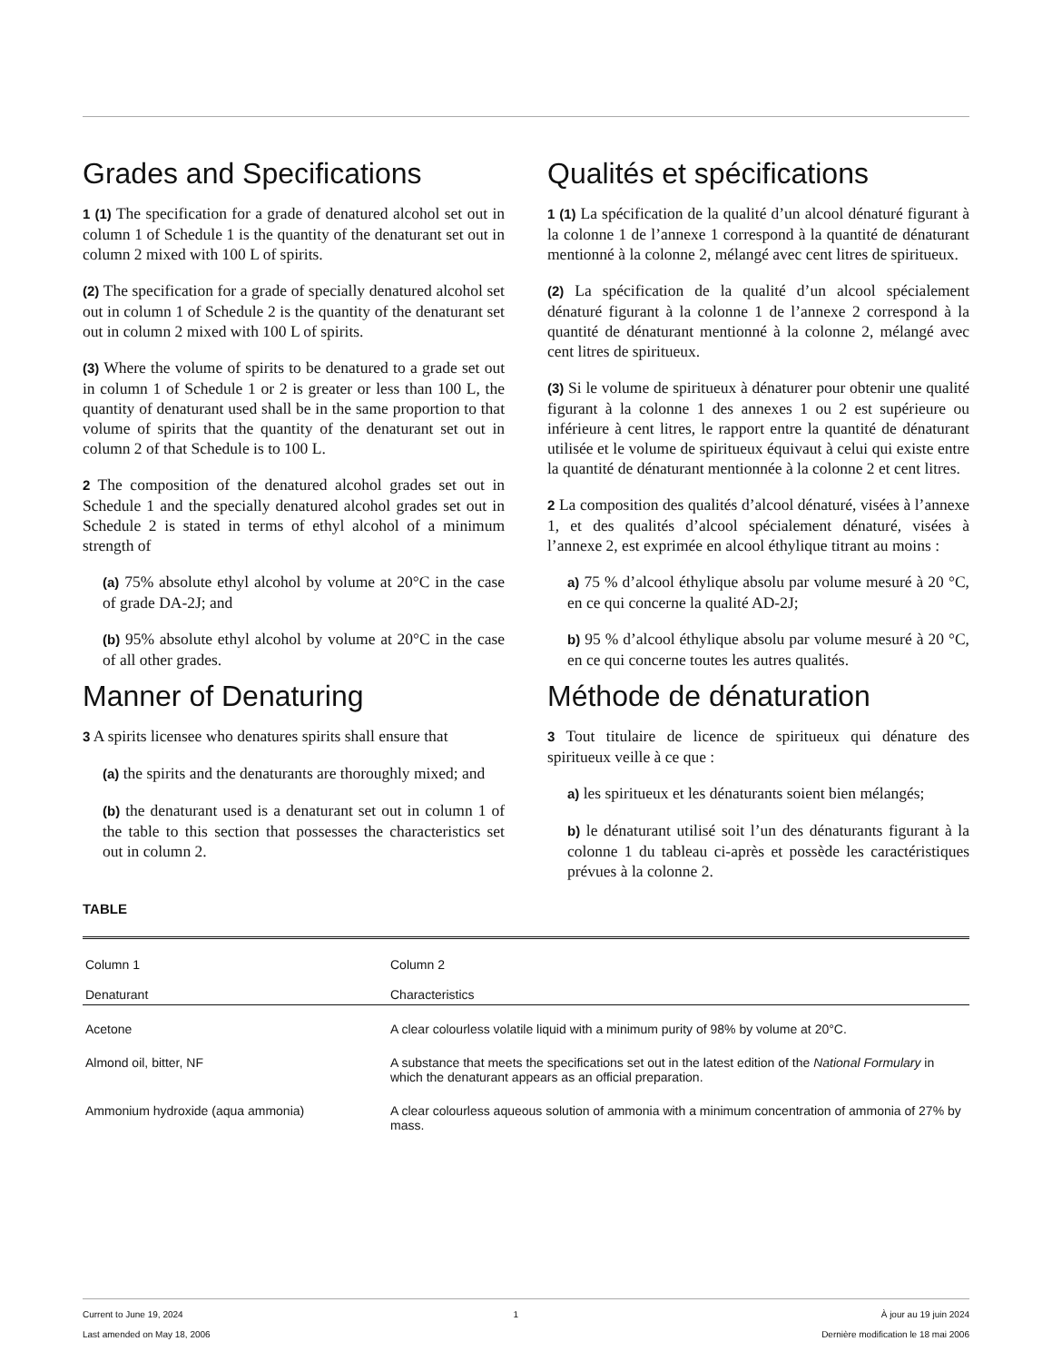Grades and Specifications
1 (1) The specification for a grade of denatured alcohol set out in column 1 of Schedule 1 is the quantity of the denaturant set out in column 2 mixed with 100 L of spirits.
(2) The specification for a grade of specially denatured alcohol set out in column 1 of Schedule 2 is the quantity of the denaturant set out in column 2 mixed with 100 L of spirits.
(3) Where the volume of spirits to be denatured to a grade set out in column 1 of Schedule 1 or 2 is greater or less than 100 L, the quantity of denaturant used shall be in the same proportion to that volume of spirits that the quantity of the denaturant set out in column 2 of that Schedule is to 100 L.
2 The composition of the denatured alcohol grades set out in Schedule 1 and the specially denatured alcohol grades set out in Schedule 2 is stated in terms of ethyl alcohol of a minimum strength of
(a) 75% absolute ethyl alcohol by volume at 20°C in the case of grade DA-2J; and
(b) 95% absolute ethyl alcohol by volume at 20°C in the case of all other grades.
Manner of Denaturing
3 A spirits licensee who denatures spirits shall ensure that
(a) the spirits and the denaturants are thoroughly mixed; and
(b) the denaturant used is a denaturant set out in column 1 of the table to this section that possesses the characteristics set out in column 2.
Qualités et spécifications
1 (1) La spécification de la qualité d’un alcool dénaturé figurant à la colonne 1 de l’annexe 1 correspond à la quantité de dénaturant mentionné à la colonne 2, mélangé avec cent litres de spiritueux.
(2) La spécification de la qualité d’un alcool spécialement dénaturé figurant à la colonne 1 de l’annexe 2 correspond à la quantité de dénaturant mentionné à la colonne 2, mélangé avec cent litres de spiritueux.
(3) Si le volume de spiritueux à dénaturer pour obtenir une qualité figurant à la colonne 1 des annexes 1 ou 2 est supérieure ou inférieure à cent litres, le rapport entre la quantité de dénaturant utilisée et le volume de spiritueux équivaut à celui qui existe entre la quantité de dénaturant mentionnée à la colonne 2 et cent litres.
2 La composition des qualités d’alcool dénaturé, visées à l’annexe 1, et des qualités d’alcool spécialement dénaturé, visées à l’annexe 2, est exprimée en alcool éthylique titrant au moins :
a) 75 % d’alcool éthylique absolu par volume mesuré à 20 °C, en ce qui concerne la qualité AD-2J;
b) 95 % d’alcool éthylique absolu par volume mesuré à 20 °C, en ce qui concerne toutes les autres qualités.
Méthode de dénaturation
3 Tout titulaire de licence de spiritueux qui dénature des spiritueux veille à ce que :
a) les spiritueux et les dénaturants soient bien mélangés;
b) le dénaturant utilisé soit l’un des dénaturants figurant à la colonne 1 du tableau ci-après et possède les caractéristiques prévues à la colonne 2.
TABLE
| Column 1 | Column 2 |
| Denaturant | Characteristics |
| Acetone | A clear colourless volatile liquid with a minimum purity of 98% by volume at 20°C. |
| Almond oil, bitter, NF | A substance that meets the specifications set out in the latest edition of the National Formulary in which the denaturant appears as an official preparation. |
| Ammonium hydroxide (aqua ammonia) | A clear colourless aqueous solution of ammonia with a minimum concentration of ammonia of 27% by mass. |
Current to June 19, 2024
Last amended on May 18, 2006
1 À jour au 19 juin 2024
Dernière modification le 18 mai 2006